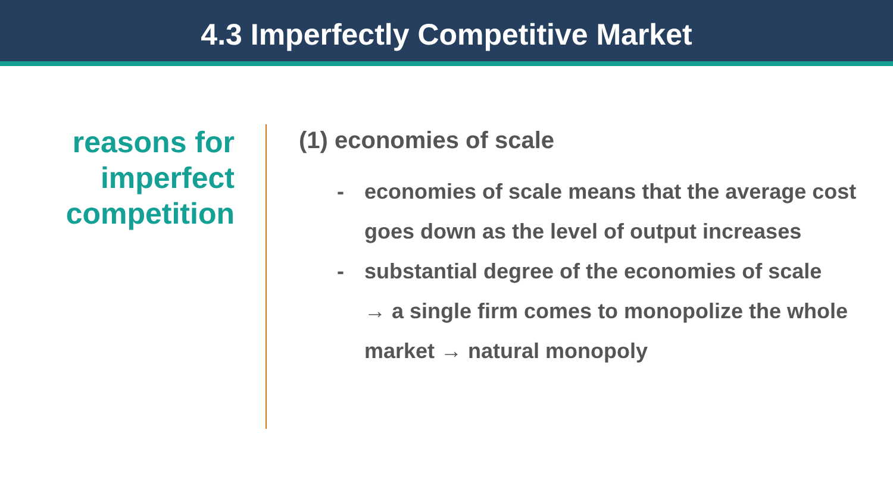4.3 Imperfectly Competitive Market
reasons for
imperfect
competition
(1) economies of scale
- economies of scale means that the average cost
goes down as the level of output increases
- substantial degree of the economies of scale
→ a single firm comes to monopolize the whole
market → natural monopoly